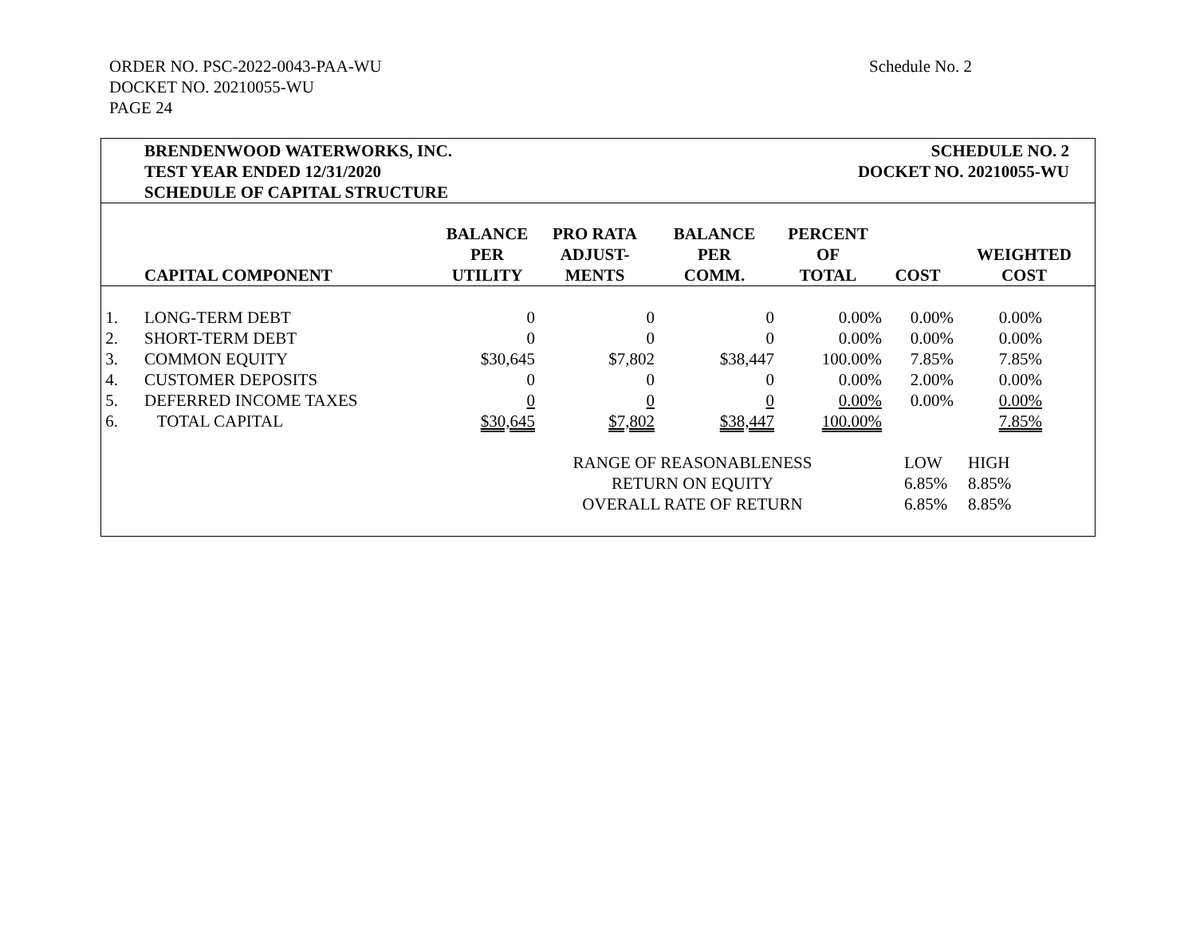ORDER NO. PSC-2022-0043-PAA-WU
DOCKET NO. 20210055-WU
PAGE 24
Schedule No. 2
BRENDENWOOD WATERWORKS, INC.
TEST YEAR ENDED 12/31/2020
SCHEDULE OF CAPITAL STRUCTURE
SCHEDULE NO. 2
DOCKET NO. 20210055-WU
| | CAPITAL COMPONENT | BALANCE PER UTILITY | PRO RATA ADJUST- MENTS | BALANCE PER COMM. | PERCENT OF TOTAL | COST | WEIGHTED COST |
| --- | --- | --- | --- | --- | --- | --- | --- |
| 1. | LONG-TERM DEBT | 0 | 0 | 0 | 0.00% | 0.00% | 0.00% |
| 2. | SHORT-TERM DEBT | 0 | 0 | 0 | 0.00% | 0.00% | 0.00% |
| 3. | COMMON EQUITY | $30,645 | $7,802 | $38,447 | 100.00% | 7.85% | 7.85% |
| 4. | CUSTOMER DEPOSITS | 0 | 0 | 0 | 0.00% | 2.00% | 0.00% |
| 5. | DEFERRED INCOME TAXES | 0 | 0 | 0 | 0.00% | 0.00% | 0.00% |
| 6. | TOTAL CAPITAL | $30,645 | $7,802 | $38,447 | 100.00% | | 7.85% |
| | | | RANGE OF REASONABLENESS | | | LOW | HIGH |
| | | | RETURN ON EQUITY | | | 6.85% | 8.85% |
| | | | OVERALL RATE OF RETURN | | | 6.85% | 8.85% |